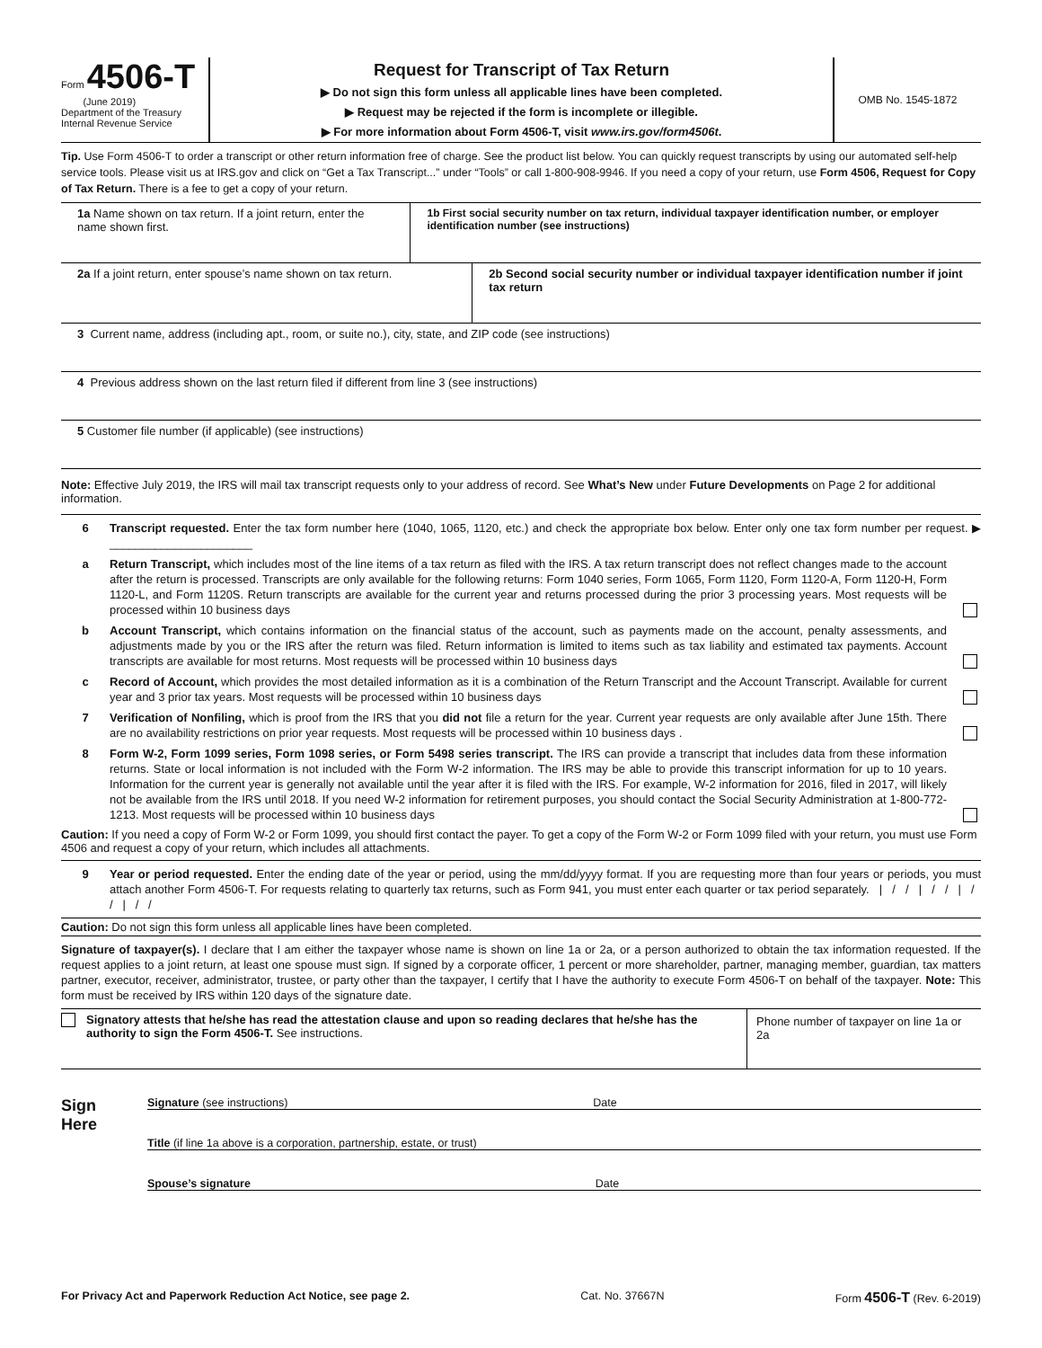Form 4506-T
(June 2019)
Department of the Treasury
Internal Revenue Service
Request for Transcript of Tax Return
▶ Do not sign this form unless all applicable lines have been completed.
▶ Request may be rejected if the form is incomplete or illegible.
▶ For more information about Form 4506-T, visit www.irs.gov/form4506t.
OMB No. 1545-1872
Tip. Use Form 4506-T to order a transcript or other return information free of charge. See the product list below. You can quickly request transcripts by using our automated self-help service tools. Please visit us at IRS.gov and click on “Get a Tax Transcript...” under “Tools” or call 1-800-908-9946. If you need a copy of your return, use Form 4506, Request for Copy of Tax Return. There is a fee to get a copy of your return.
1a Name shown on tax return. If a joint return, enter the name shown first.
1b First social security number on tax return, individual taxpayer identification number, or employer identification number (see instructions)
2a If a joint return, enter spouse’s name shown on tax return.
2b Second social security number or individual taxpayer identification number if joint tax return
3 Current name, address (including apt., room, or suite no.), city, state, and ZIP code (see instructions)
4 Previous address shown on the last return filed if different from line 3 (see instructions)
5 Customer file number (if applicable) (see instructions)
Note: Effective July 2019, the IRS will mail tax transcript requests only to your address of record. See What’s New under Future Developments on Page 2 for additional information.
6 Transcript requested. Enter the tax form number here (1040, 1065, 1120, etc.) and check the appropriate box below. Enter only one tax form number per request. ▶ ______________________
a Return Transcript, which includes most of the line items of a tax return as filed with the IRS. A tax return transcript does not reflect changes made to the account after the return is processed. Transcripts are only available for the following returns: Form 1040 series, Form 1065, Form 1120, Form 1120-A, Form 1120-H, Form 1120-L, and Form 1120S. Return transcripts are available for the current year and returns processed during the prior 3 processing years. Most requests will be processed within 10 business days
b Account Transcript, which contains information on the financial status of the account, such as payments made on the account, penalty assessments, and adjustments made by you or the IRS after the return was filed. Return information is limited to items such as tax liability and estimated tax payments. Account transcripts are available for most returns. Most requests will be processed within 10 business days
c Record of Account, which provides the most detailed information as it is a combination of the Return Transcript and the Account Transcript. Available for current year and 3 prior tax years. Most requests will be processed within 10 business days
7 Verification of Nonfiling, which is proof from the IRS that you did not file a return for the year. Current year requests are only available after June 15th. There are no availability restrictions on prior year requests. Most requests will be processed within 10 business days .
8 Form W-2, Form 1099 series, Form 1098 series, or Form 5498 series transcript. The IRS can provide a transcript that includes data from these information returns. State or local information is not included with the Form W-2 information. The IRS may be able to provide this transcript information for up to 10 years. Information for the current year is generally not available until the year after it is filed with the IRS. For example, W-2 information for 2016, filed in 2017, will likely not be available from the IRS until 2018. If you need W-2 information for retirement purposes, you should contact the Social Security Administration at 1-800-772-1213. Most requests will be processed within 10 business days
Caution: If you need a copy of Form W-2 or Form 1099, you should first contact the payer. To get a copy of the Form W-2 or Form 1099 filed with your return, you must use Form 4506 and request a copy of your return, which includes all attachments.
9 Year or period requested. Enter the ending date of the year or period, using the mm/dd/yyyy format. If you are requesting more than four years or periods, you must attach another Form 4506-T. For requests relating to quarterly tax returns, such as Form 941, you must enter each quarter or tax period separately. | / / | / / | / / | / /
Caution: Do not sign this form unless all applicable lines have been completed.
Signature of taxpayer(s). I declare that I am either the taxpayer whose name is shown on line 1a or 2a, or a person authorized to obtain the tax information requested. If the request applies to a joint return, at least one spouse must sign. If signed by a corporate officer, 1 percent or more shareholder, partner, managing member, guardian, tax matters partner, executor, receiver, administrator, trustee, or party other than the taxpayer, I certify that I have the authority to execute Form 4506-T on behalf of the taxpayer. Note: This form must be received by IRS within 120 days of the signature date.
Signatory attests that he/she has read the attestation clause and upon so reading declares that he/she has the authority to sign the Form 4506-T. See instructions.
Phone number of taxpayer on line 1a or 2a
Sign
Here
Signature (see instructions) Date
Title (if line 1a above is a corporation, partnership, estate, or trust)
Spouse’s signature Date
For Privacy Act and Paperwork Reduction Act Notice, see page 2. Cat. No. 37667N Form 4506-T (Rev. 6-2019)